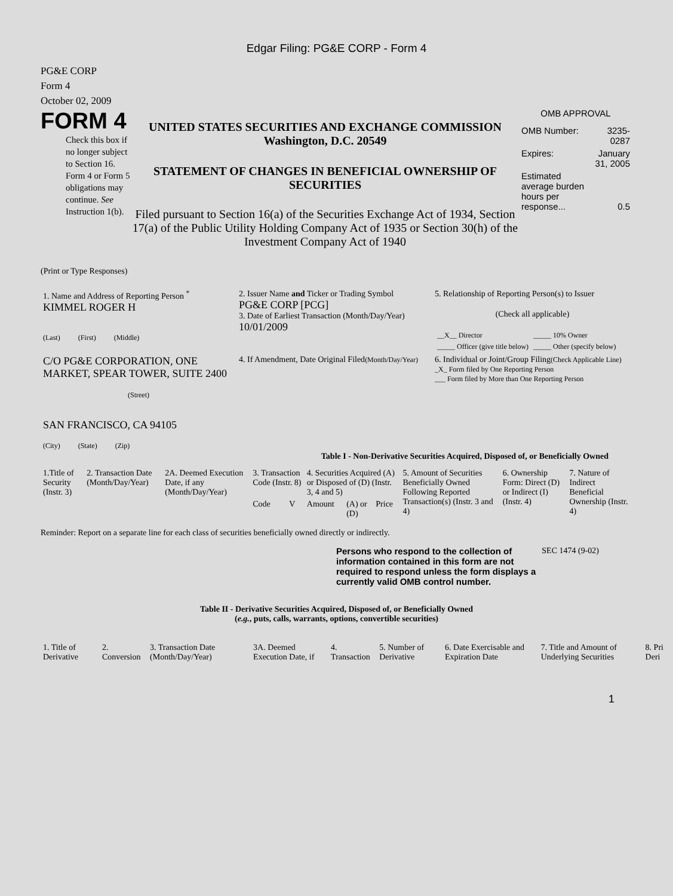Edgar Filing: PG&E CORP - Form 4
PG&E CORP
Form 4
October 02, 2009
FORM 4
Check this box if no longer subject to Section 16. Form 4 or Form 5 obligations may continue. See Instruction 1(b).
UNITED STATES SECURITIES AND EXCHANGE COMMISSION
Washington, D.C. 20549
STATEMENT OF CHANGES IN BENEFICIAL OWNERSHIP OF SECURITIES
Filed pursuant to Section 16(a) of the Securities Exchange Act of 1934, Section 17(a) of the Public Utility Holding Company Act of 1935 or Section 30(h) of the Investment Company Act of 1940
OMB APPROVAL
| OMB Number: | 3235-0287 |
| Expires: | January 31, 2005 |
| Estimated average burden hours per response... | 0.5 |
(Print or Type Responses)
| 1. Name and Address of Reporting Person <sup>*</sup> KIMMEL ROGER H (Last) (First) (Middle) | 2. Issuer Name and Ticker or Trading Symbol PG&E CORP [PCG] 3. Date of Earliest Transaction (Month/Day/Year) 10/01/2009 | 5. Relationship of Reporting Person(s) to Issuer (Check all applicable) / __X__ Director / _____ 10% Owner / / _____ Officer (give title below) / _____ Other (specify below) / |
| C/O PG&E CORPORATION, ONE MARKET, SPEAR TOWER, SUITE 2400 (Street) SAN FRANCISCO, CA 94105 (City) (State) (Zip) | 4. If Amendment, Date Original Filed (Month/Day/Year) | 6. Individual or Joint/Group Filing (Check Applicable Line) _X_ Form filed by One Reporting Person ___ Form filed by More than One Reporting Person |
Table I - Non-Derivative Securities Acquired, Disposed of, or Beneficially Owned
| 1.Title of Security (Instr. 3) | 2. Transaction Date (Month/Day/Year) | 2A. Deemed Execution Date, if any (Month/Day/Year) | 3. Transaction Code (Instr. 8) | | 4. Securities Acquired (A) or Disposed of (D) (Instr. 3, 4 and 5) | | | 5. Amount of Securities Beneficially Owned Following Reported Transaction(s) (Instr. 3 and 4) | 6. Ownership Form: Direct (D) or Indirect (I) (Instr. 4) | 7. Nature of Indirect Beneficial Ownership (Instr. 4) |
| --- | --- | --- | --- | --- | --- | --- | --- | --- | --- | --- |
| | | | Code | V | Amount | (A) or (D) | Price | | | |
Reminder: Report on a separate line for each class of securities beneficially owned directly or indirectly.
Persons who respond to the collection of information contained in this form are not required to respond unless the form displays a currently valid OMB control number.
SEC 1474 (9-02)
Table II - Derivative Securities Acquired, Disposed of, or Beneficially Owned
(e.g., puts, calls, warrants, options, convertible securities)
| 1. Title of Derivative | 2. Conversion | 3. Transaction Date (Month/Day/Year) | 3A. Deemed Execution Date, if | 4. Transaction | 5. Number of Derivative | 6. Date Exercisable and Expiration Date | 7. Title and Amount of Underlying Securities | 8. Pri Deri |
| --- | --- | --- | --- | --- | --- | --- | --- | --- |
1